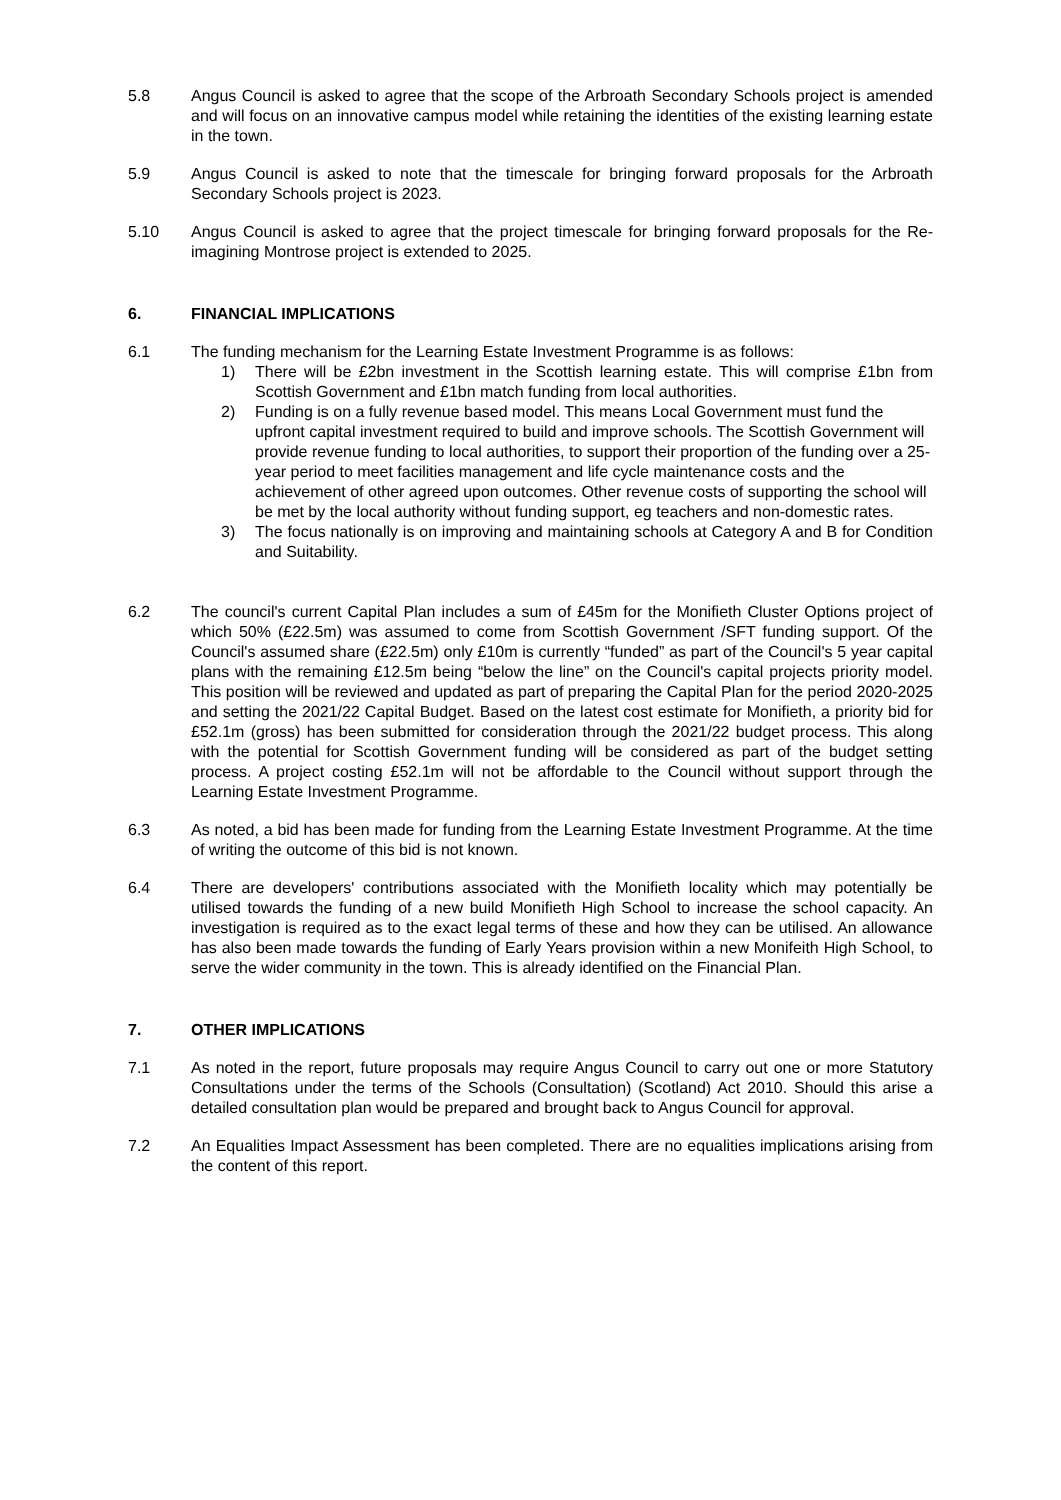5.8 Angus Council is asked to agree that the scope of the Arbroath Secondary Schools project is amended and will focus on an innovative campus model while retaining the identities of the existing learning estate in the town.
5.9 Angus Council is asked to note that the timescale for bringing forward proposals for the Arbroath Secondary Schools project is 2023.
5.10 Angus Council is asked to agree that the project timescale for bringing forward proposals for the Re-imagining Montrose project is extended to 2025.
6. FINANCIAL IMPLICATIONS
6.1 The funding mechanism for the Learning Estate Investment Programme is as follows:
1) There will be £2bn investment in the Scottish learning estate. This will comprise £1bn from Scottish Government and £1bn match funding from local authorities.
2) Funding is on a fully revenue based model. This means Local Government must fund the upfront capital investment required to build and improve schools. The Scottish Government will provide revenue funding to local authorities, to support their proportion of the funding over a 25-year period to meet facilities management and life cycle maintenance costs and the achievement of other agreed upon outcomes. Other revenue costs of supporting the school will be met by the local authority without funding support, eg teachers and non-domestic rates.
3) The focus nationally is on improving and maintaining schools at Category A and B for Condition and Suitability.
6.2 The council's current Capital Plan includes a sum of £45m for the Monifieth Cluster Options project of which 50% (£22.5m) was assumed to come from Scottish Government /SFT funding support. Of the Council's assumed share (£22.5m) only £10m is currently “funded” as part of the Council's 5 year capital plans with the remaining £12.5m being “below the line” on the Council's capital projects priority model. This position will be reviewed and updated as part of preparing the Capital Plan for the period 2020-2025 and setting the 2021/22 Capital Budget. Based on the latest cost estimate for Monifieth, a priority bid for £52.1m (gross) has been submitted for consideration through the 2021/22 budget process. This along with the potential for Scottish Government funding will be considered as part of the budget setting process. A project costing £52.1m will not be affordable to the Council without support through the Learning Estate Investment Programme.
6.3 As noted, a bid has been made for funding from the Learning Estate Investment Programme. At the time of writing the outcome of this bid is not known.
6.4 There are developers' contributions associated with the Monifieth locality which may potentially be utilised towards the funding of a new build Monifieth High School to increase the school capacity. An investigation is required as to the exact legal terms of these and how they can be utilised. An allowance has also been made towards the funding of Early Years provision within a new Monifeith High School, to serve the wider community in the town. This is already identified on the Financial Plan.
7. OTHER IMPLICATIONS
7.1 As noted in the report, future proposals may require Angus Council to carry out one or more Statutory Consultations under the terms of the Schools (Consultation) (Scotland) Act 2010. Should this arise a detailed consultation plan would be prepared and brought back to Angus Council for approval.
7.2 An Equalities Impact Assessment has been completed. There are no equalities implications arising from the content of this report.